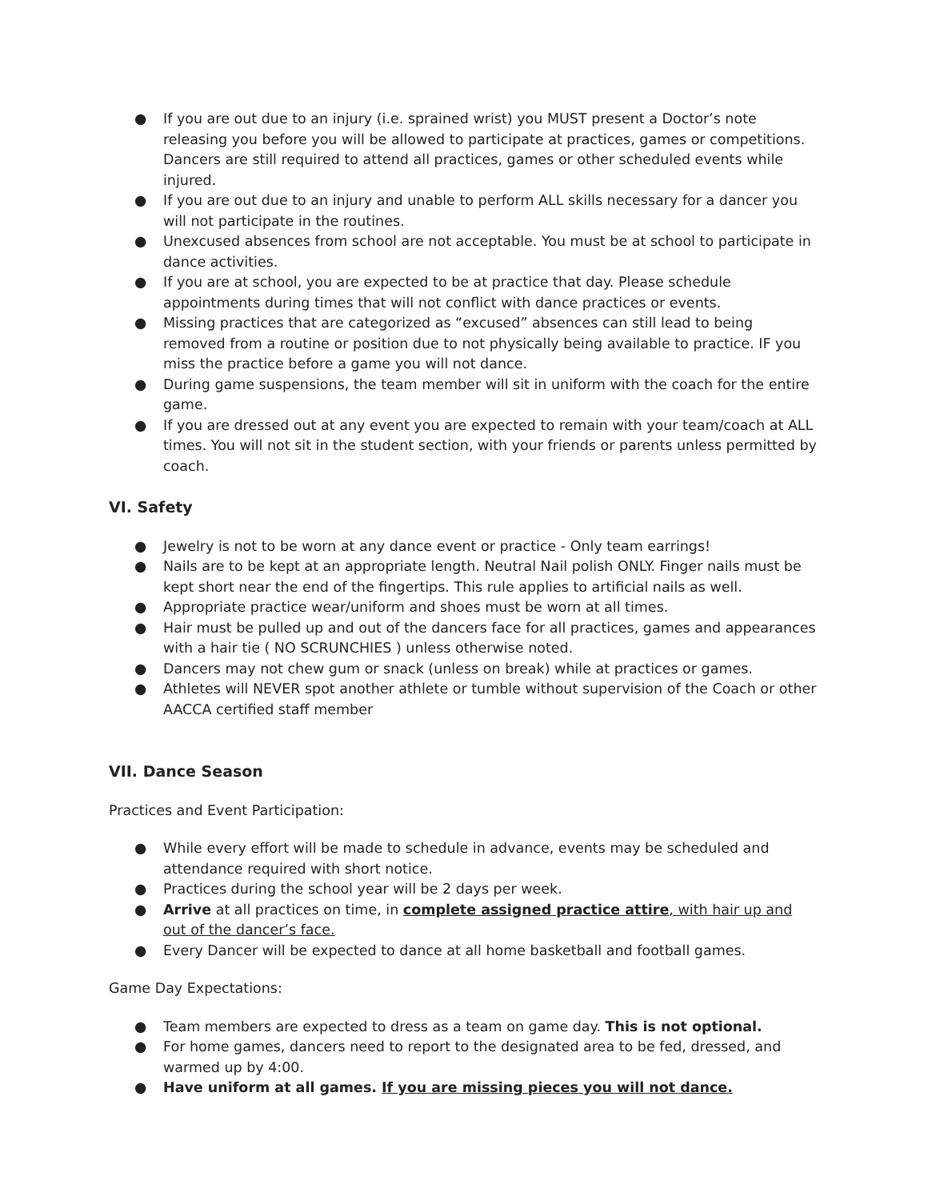● If you are out due to an injury (i.e. sprained wrist) you MUST present a Doctor’s note releasing you before you will be allowed to participate at practices, games or competitions. Dancers are still required to attend all practices, games or other scheduled events while injured.
● If you are out due to an injury and unable to perform ALL skills necessary for a dancer you will not participate in the routines.
● Unexcused absences from school are not acceptable. You must be at school to participate in dance activities.
● If you are at school, you are expected to be at practice that day. Please schedule appointments during times that will not conflict with dance practices or events.
● Missing practices that are categorized as “excused” absences can still lead to being removed from a routine or position due to not physically being available to practice. IF you miss the practice before a game you will not dance.
● During game suspensions, the team member will sit in uniform with the coach for the entire game.
● If you are dressed out at any event you are expected to remain with your team/coach at ALL times. You will not sit in the student section, with your friends or parents unless permitted by coach.
VI. Safety
● Jewelry is not to be worn at any dance event or practice - Only team earrings!
● Nails are to be kept at an appropriate length. Neutral Nail polish ONLY. Finger nails must be kept short near the end of the fingertips. This rule applies to artificial nails as well.
● Appropriate practice wear/uniform and shoes must be worn at all times.
● Hair must be pulled up and out of the dancers face for all practices, games and appearances with a hair tie ( NO SCRUNCHIES ) unless otherwise noted.
● Dancers may not chew gum or snack (unless on break) while at practices or games.
● Athletes will NEVER spot another athlete or tumble without supervision of the Coach or other AACCA certified staff member
VII. Dance Season
Practices and Event Participation:
● While every effort will be made to schedule in advance, events may be scheduled and attendance required with short notice.
● Practices during the school year will be 2 days per week.
● Arrive at all practices on time, in complete assigned practice attire, with hair up and out of the dancer’s face.
● Every Dancer will be expected to dance at all home basketball and football games.
Game Day Expectations:
● Team members are expected to dress as a team on game day. This is not optional.
● For home games, dancers need to report to the designated area to be fed, dressed, and warmed up by 4:00.
● Have uniform at all games. If you are missing pieces you will not dance.